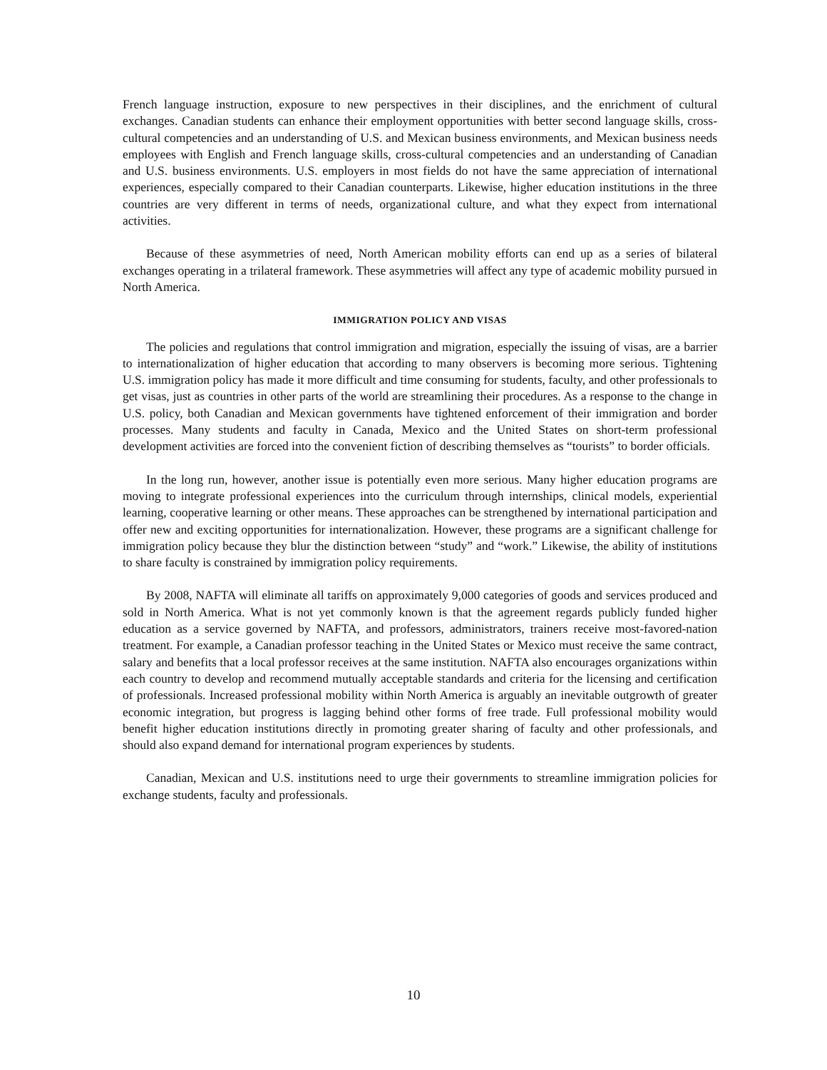French language instruction, exposure to new perspectives in their disciplines, and the enrichment of cultural exchanges. Canadian students can enhance their employment opportunities with better second language skills, cross-cultural competencies and an understanding of U.S. and Mexican business environments, and Mexican business needs employees with English and French language skills, cross-cultural competencies and an understanding of Canadian and U.S. business environments. U.S. employers in most fields do not have the same appreciation of international experiences, especially compared to their Canadian counterparts. Likewise, higher education institutions in the three countries are very different in terms of needs, organizational culture, and what they expect from international activities.
Because of these asymmetries of need, North American mobility efforts can end up as a series of bilateral exchanges operating in a trilateral framework. These asymmetries will affect any type of academic mobility pursued in North America.
IMMIGRATION POLICY AND VISAS
The policies and regulations that control immigration and migration, especially the issuing of visas, are a barrier to internationalization of higher education that according to many observers is becoming more serious. Tightening U.S. immigration policy has made it more difficult and time consuming for students, faculty, and other professionals to get visas, just as countries in other parts of the world are streamlining their procedures. As a response to the change in U.S. policy, both Canadian and Mexican governments have tightened enforcement of their immigration and border processes. Many students and faculty in Canada, Mexico and the United States on short-term professional development activities are forced into the convenient fiction of describing themselves as “tourists” to border officials.
In the long run, however, another issue is potentially even more serious. Many higher education programs are moving to integrate professional experiences into the curriculum through internships, clinical models, experiential learning, cooperative learning or other means. These approaches can be strengthened by international participation and offer new and exciting opportunities for internationalization. However, these programs are a significant challenge for immigration policy because they blur the distinction between “study” and “work.” Likewise, the ability of institutions to share faculty is constrained by immigration policy requirements.
By 2008, NAFTA will eliminate all tariffs on approximately 9,000 categories of goods and services produced and sold in North America. What is not yet commonly known is that the agreement regards publicly funded higher education as a service governed by NAFTA, and professors, administrators, trainers receive most-favored-nation treatment. For example, a Canadian professor teaching in the United States or Mexico must receive the same contract, salary and benefits that a local professor receives at the same institution. NAFTA also encourages organizations within each country to develop and recommend mutually acceptable standards and criteria for the licensing and certification of professionals. Increased professional mobility within North America is arguably an inevitable outgrowth of greater economic integration, but progress is lagging behind other forms of free trade. Full professional mobility would benefit higher education institutions directly in promoting greater sharing of faculty and other professionals, and should also expand demand for international program experiences by students.
Canadian, Mexican and U.S. institutions need to urge their governments to streamline immigration policies for exchange students, faculty and professionals.
10